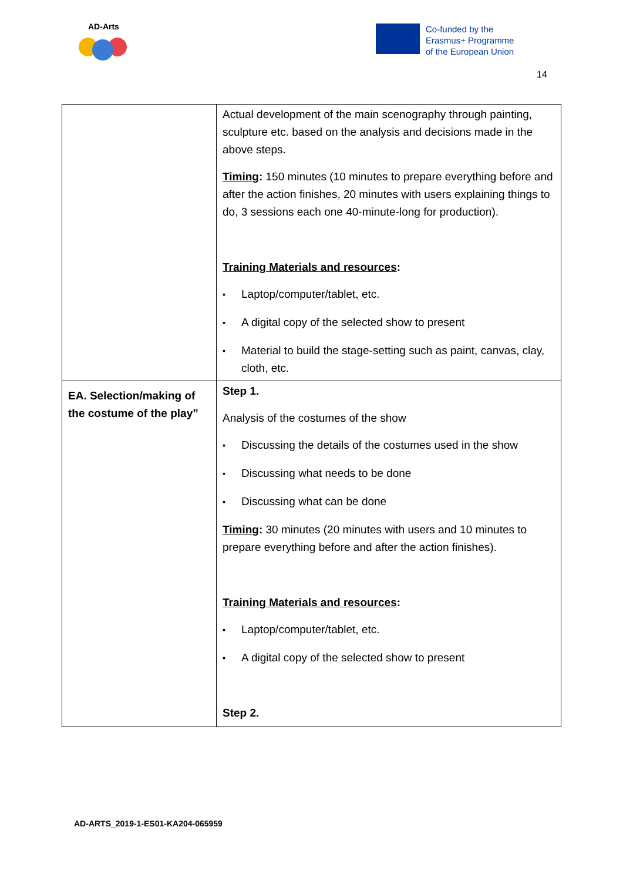AD-Arts
Co-funded by the
Erasmus+ Programme
of the European Union
14
| | Actual development of the main scenography through painting, sculpture etc. based on the analysis and decisions made in the above steps. Timing : 150 minutes (10 minutes to prepare everything before and after the action finishes, 20 minutes with users explaining things to do, 3 sessions each one 40-minute-long for production). Training Materials and resources : ▪ Laptop/computer/tablet, etc. ▪ A digital copy of the selected show to present ▪ Material to build the stage-setting such as paint, canvas, clay, cloth, etc. |
| EA. Selection/making of the costume of the play” | Step 1. Analysis of the costumes of the show ▪ Discussing the details of the costumes used in the show ▪ Discussing what needs to be done ▪ Discussing what can be done Timing : 30 minutes (20 minutes with users and 10 minutes to prepare everything before and after the action finishes). Training Materials and resources : ▪ Laptop/computer/tablet, etc. ▪ A digital copy of the selected show to present Step 2. |
AD-ARTS_2019-1-ES01-KA204-065959